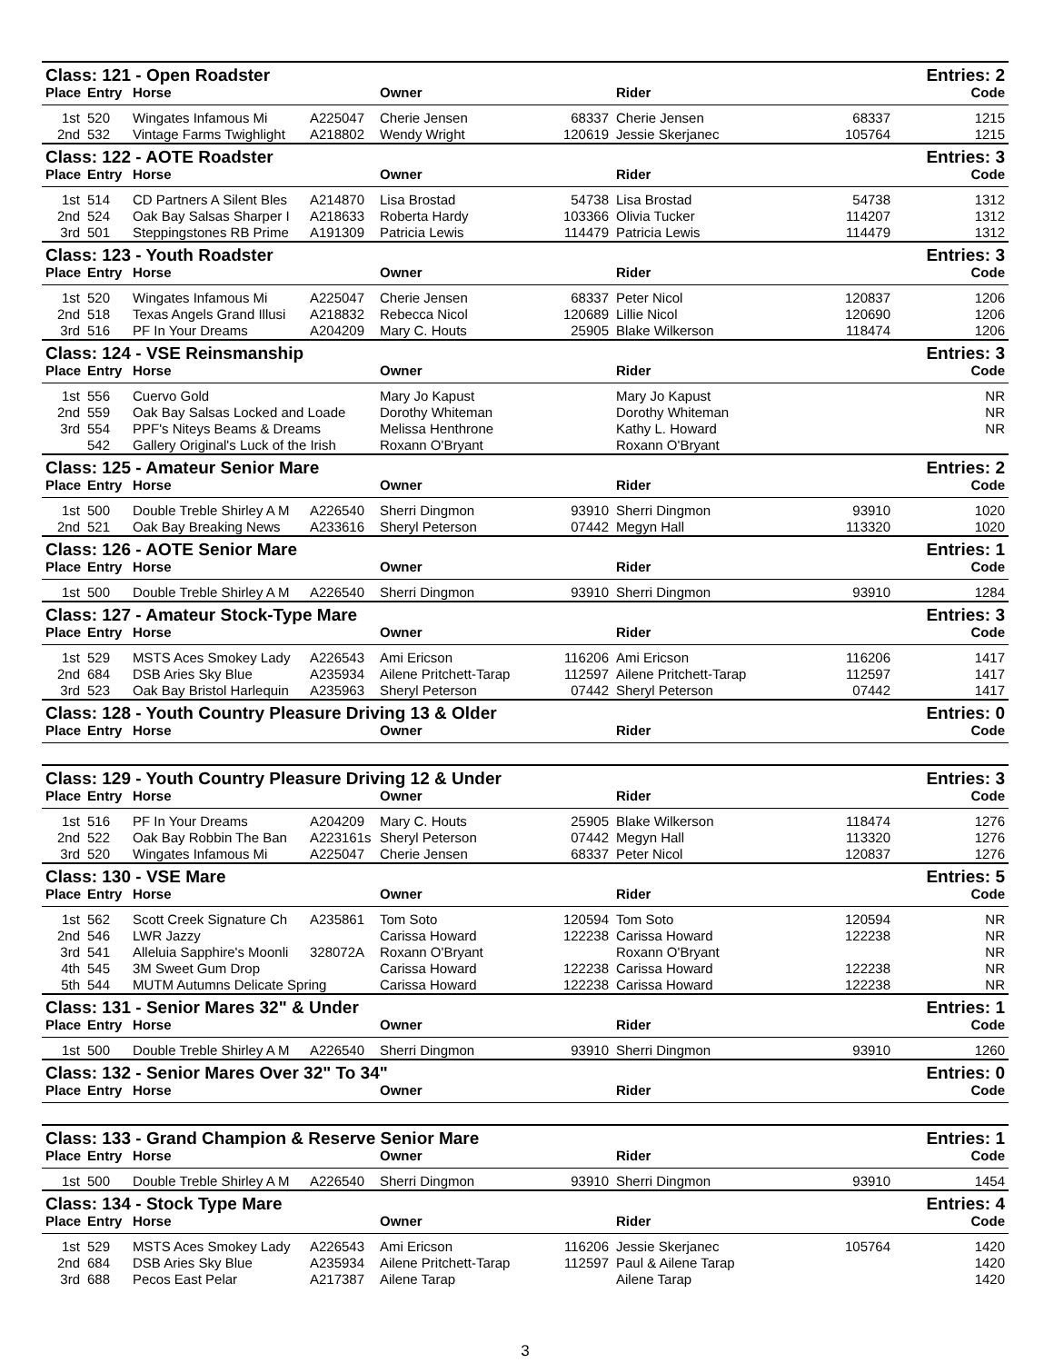| Class: 121 - Open Roadster | | | | | | | Entries: 2 | |
| Place | Entry | Horse | | Owner | | Rider | | Code |
| 1st | 520 | Wingates Infamous Mi | A225047 | Cherie Jensen | 68337 | Cherie Jensen | 68337 | 1215 |
| 2nd | 532 | Vintage Farms Twighlight | A218802 | Wendy Wright | 120619 | Jessie Skerjanec | 105764 | 1215 |
| Class: 122 - AOTE Roadster | | | | | | | Entries: 3 | |
| Place | Entry | Horse | | Owner | | Rider | | Code |
| 1st | 514 | CD Partners A Silent Bles | A214870 | Lisa Brostad | 54738 | Lisa Brostad | 54738 | 1312 |
| 2nd | 524 | Oak Bay Salsas Sharper I | A218633 | Roberta Hardy | 103366 | Olivia Tucker | 114207 | 1312 |
| 3rd | 501 | Steppingstones RB Prime | A191309 | Patricia Lewis | 114479 | Patricia Lewis | 114479 | 1312 |
| Class: 123 - Youth Roadster | | | | | | | Entries: 3 | |
| Place | Entry | Horse | | Owner | | Rider | | Code |
| 1st | 520 | Wingates Infamous Mi | A225047 | Cherie Jensen | 68337 | Peter Nicol | 120837 | 1206 |
| 2nd | 518 | Texas Angels Grand Illusi | A218832 | Rebecca Nicol | 120689 | Lillie Nicol | 120690 | 1206 |
| 3rd | 516 | PF In Your Dreams | A204209 | Mary C. Houts | 25905 | Blake Wilkerson | 118474 | 1206 |
| Class: 124 - VSE Reinsmanship | | | | | | | Entries: 3 | |
| Place | Entry | Horse | | Owner | | Rider | | Code |
| 1st | 556 | Cuervo Gold | | Mary Jo Kapust | | Mary Jo Kapust | | NR |
| 2nd | 559 | Oak Bay Salsas Locked and Loade | | Dorothy Whiteman | | Dorothy Whiteman | | NR |
| 3rd | 554 | PPF's Niteys Beams & Dreams | | Melissa Henthrone | | Kathy L. Howard | | NR |
| | 542 | Gallery Original's Luck of the Irish | | Roxann O'Bryant | | Roxann O'Bryant | | |
| Class: 125 - Amateur Senior Mare | | | | | | | Entries: 2 | |
| Place | Entry | Horse | | Owner | | Rider | | Code |
| 1st | 500 | Double Treble Shirley A M | A226540 | Sherri Dingmon | 93910 | Sherri Dingmon | 93910 | 1020 |
| 2nd | 521 | Oak Bay Breaking News | A233616 | Sheryl Peterson | 07442 | Megyn Hall | 113320 | 1020 |
| Class: 126 - AOTE Senior Mare | | | | | | | Entries: 1 | |
| Place | Entry | Horse | | Owner | | Rider | | Code |
| 1st | 500 | Double Treble Shirley A M | A226540 | Sherri Dingmon | 93910 | Sherri Dingmon | 93910 | 1284 |
| Class: 127 - Amateur Stock-Type Mare | | | | | | | Entries: 3 | |
| Place | Entry | Horse | | Owner | | Rider | | Code |
| 1st | 529 | MSTS Aces Smokey Lady | A226543 | Ami Ericson | 116206 | Ami Ericson | 116206 | 1417 |
| 2nd | 684 | DSB Aries Sky Blue | A235934 | Ailene Pritchett-Tarap | 112597 | Ailene Pritchett-Tarap | 112597 | 1417 |
| 3rd | 523 | Oak Bay Bristol Harlequin | A235963 | Sheryl Peterson | 07442 | Sheryl Peterson | 07442 | 1417 |
| Class: 128 - Youth Country Pleasure Driving 13 & Older | | | | | | | Entries: 0 | |
| Place | Entry | Horse | | Owner | | Rider | | Code |
| Class: 129 - Youth Country Pleasure Driving 12 & Under | | | | | | | Entries: 3 | |
| Place | Entry | Horse | | Owner | | Rider | | Code |
| 1st | 516 | PF In Your Dreams | A204209 | Mary C. Houts | 25905 | Blake Wilkerson | 118474 | 1276 |
| 2nd | 522 | Oak Bay Robbin The Ban | A223161s | Sheryl Peterson | 07442 | Megyn Hall | 113320 | 1276 |
| 3rd | 520 | Wingates Infamous Mi | A225047 | Cherie Jensen | 68337 | Peter Nicol | 120837 | 1276 |
| Class: 130 - VSE Mare | | | | | | | Entries: 5 | |
| Place | Entry | Horse | | Owner | | Rider | | Code |
| 1st | 562 | Scott Creek Signature Ch | A235861 | Tom Soto | 120594 | Tom Soto | 120594 | NR |
| 2nd | 546 | LWR Jazzy | | Carissa Howard | 122238 | Carissa Howard | 122238 | NR |
| 3rd | 541 | Alleluia Sapphire's Moonli | 328072A | Roxann O'Bryant | | Roxann O'Bryant | | NR |
| 4th | 545 | 3M Sweet Gum Drop | | Carissa Howard | 122238 | Carissa Howard | 122238 | NR |
| 5th | 544 | MUTM Autumns Delicate Spring | | Carissa Howard | 122238 | Carissa Howard | 122238 | NR |
| Class: 131 - Senior Mares 32" & Under | | | | | | | Entries: 1 | |
| Place | Entry | Horse | | Owner | | Rider | | Code |
| 1st | 500 | Double Treble Shirley A M | A226540 | Sherri Dingmon | 93910 | Sherri Dingmon | 93910 | 1260 |
| Class: 132 - Senior Mares Over 32" To 34" | | | | | | | Entries: 0 | |
| Place | Entry | Horse | | Owner | | Rider | | Code |
| Class: 133 - Grand Champion & Reserve Senior Mare | | | | | | | Entries: 1 | |
| Place | Entry | Horse | | Owner | | Rider | | Code |
| 1st | 500 | Double Treble Shirley A M | A226540 | Sherri Dingmon | 93910 | Sherri Dingmon | 93910 | 1454 |
| Class: 134 - Stock Type Mare | | | | | | | Entries: 4 | |
| Place | Entry | Horse | | Owner | | Rider | | Code |
| 1st | 529 | MSTS Aces Smokey Lady | A226543 | Ami Ericson | 116206 | Jessie Skerjanec | 105764 | 1420 |
| 2nd | 684 | DSB Aries Sky Blue | A235934 | Ailene Pritchett-Tarap | 112597 | Paul & Ailene Tarap | | 1420 |
| 3rd | 688 | Pecos East Pelar | A217387 | Ailene Tarap | | Ailene Tarap | | 1420 |
3